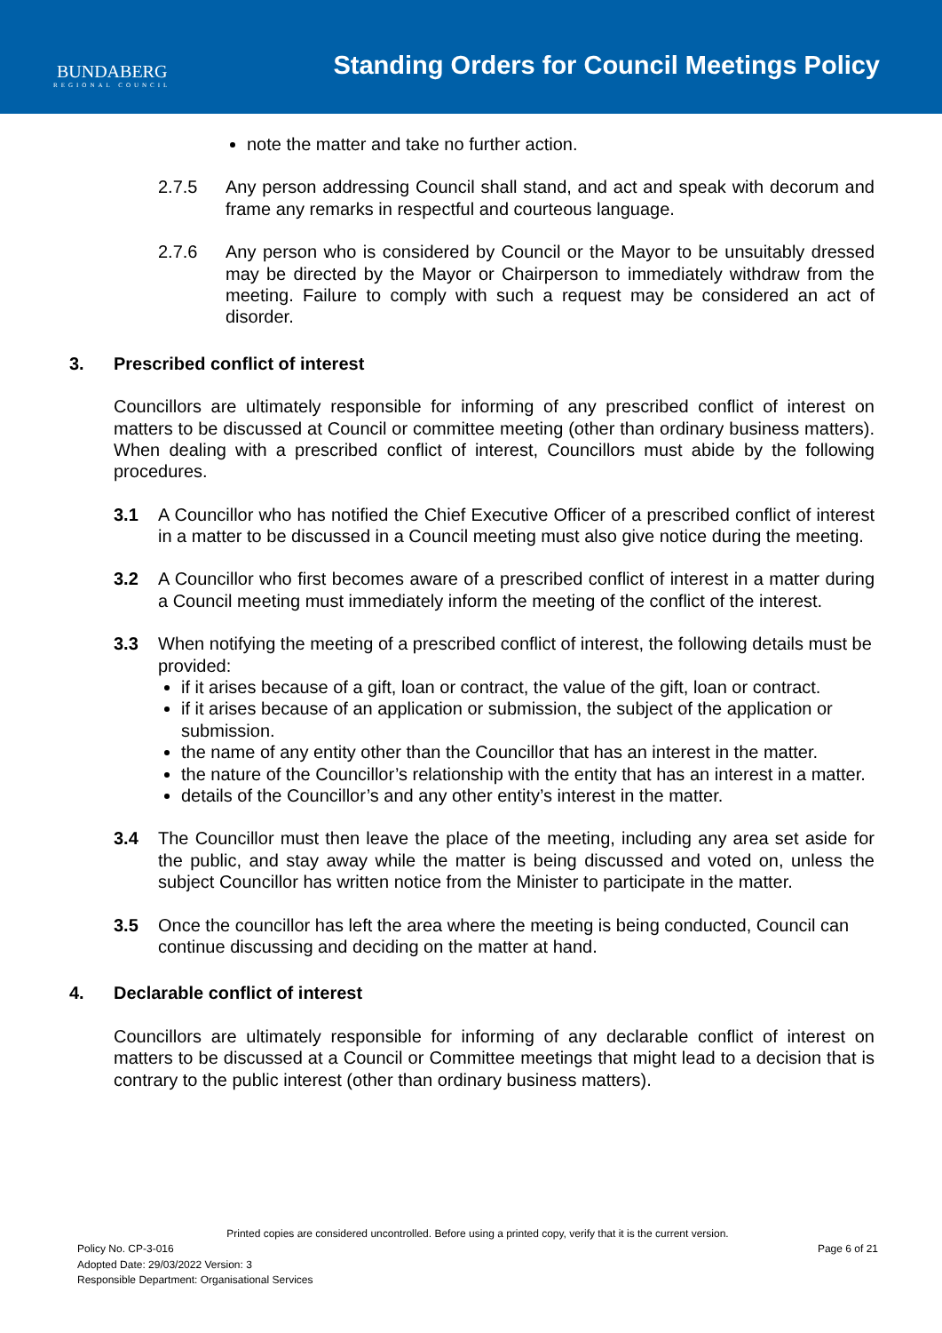BUNDABERG
REGIONAL COUNCIL
Standing Orders for Council Meetings Policy
note the matter and take no further action.
2.7.5 Any person addressing Council shall stand, and act and speak with decorum and frame any remarks in respectful and courteous language.
2.7.6 Any person who is considered by Council or the Mayor to be unsuitably dressed may be directed by the Mayor or Chairperson to immediately withdraw from the meeting. Failure to comply with such a request may be considered an act of disorder.
3. Prescribed conflict of interest
Councillors are ultimately responsible for informing of any prescribed conflict of interest on matters to be discussed at Council or committee meeting (other than ordinary business matters). When dealing with a prescribed conflict of interest, Councillors must abide by the following procedures.
3.1 A Councillor who has notified the Chief Executive Officer of a prescribed conflict of interest in a matter to be discussed in a Council meeting must also give notice during the meeting.
3.2 A Councillor who first becomes aware of a prescribed conflict of interest in a matter during a Council meeting must immediately inform the meeting of the conflict of the interest.
3.3 When notifying the meeting of a prescribed conflict of interest, the following details must be provided:
if it arises because of a gift, loan or contract, the value of the gift, loan or contract.
if it arises because of an application or submission, the subject of the application or submission.
the name of any entity other than the Councillor that has an interest in the matter.
the nature of the Councillor’s relationship with the entity that has an interest in a matter.
details of the Councillor’s and any other entity’s interest in the matter.
3.4 The Councillor must then leave the place of the meeting, including any area set aside for the public, and stay away while the matter is being discussed and voted on, unless the subject Councillor has written notice from the Minister to participate in the matter.
3.5 Once the councillor has left the area where the meeting is being conducted, Council can continue discussing and deciding on the matter at hand.
4. Declarable conflict of interest
Councillors are ultimately responsible for informing of any declarable conflict of interest on matters to be discussed at a Council or Committee meetings that might lead to a decision that is contrary to the public interest (other than ordinary business matters).
Printed copies are considered uncontrolled. Before using a printed copy, verify that it is the current version.
Policy No. CP-3-016 Page 6 of 21
Adopted Date: 29/03/2022 Version: 3
Responsible Department: Organisational Services